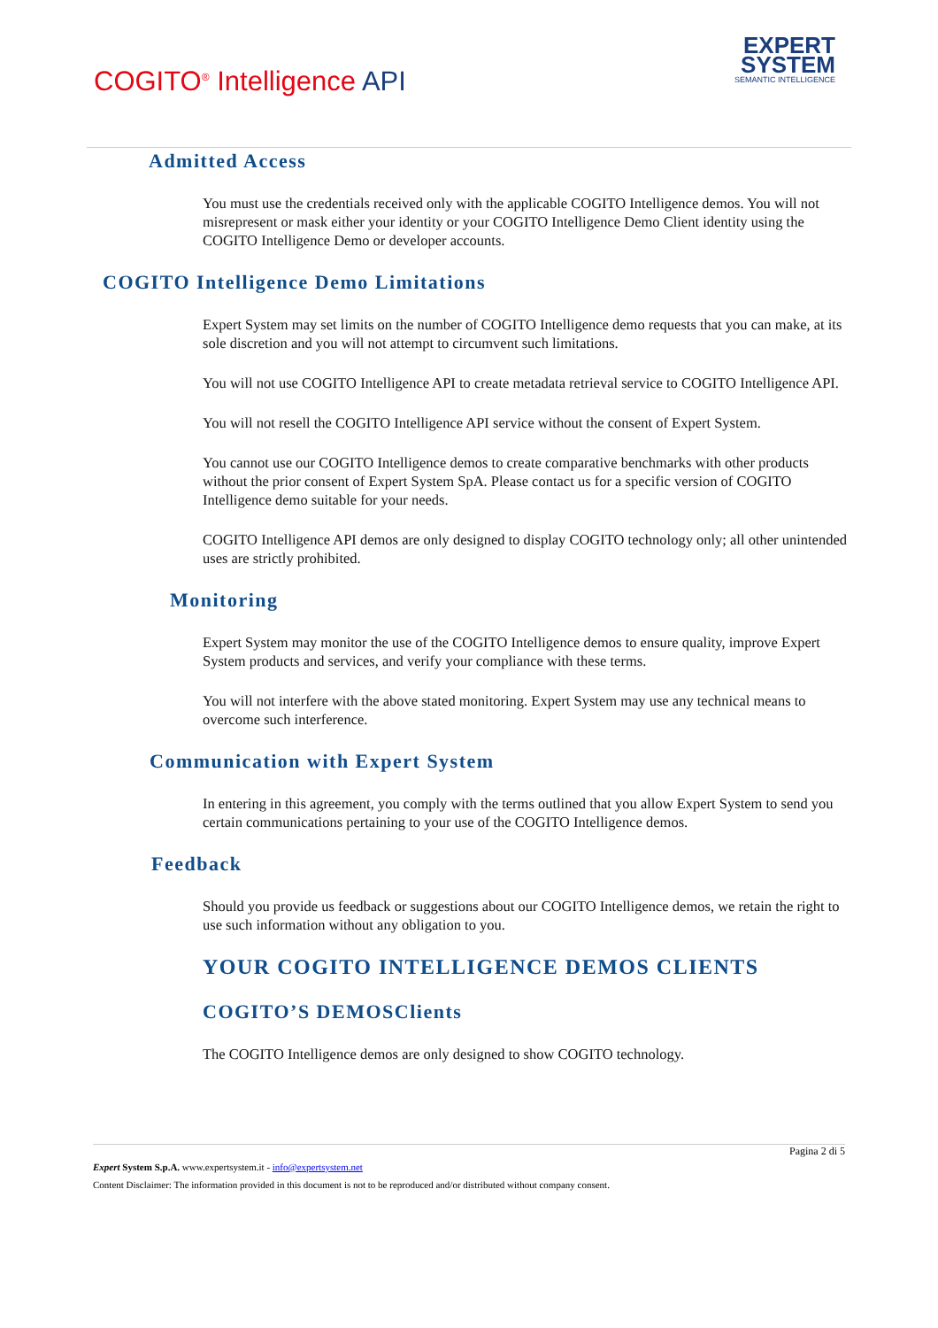COGITO<sup>®</sup> Intelligence API
EXPERT
SYSTEM
SEMANTIC INTELLIGENCE
Admitted Access
You must use the credentials received only with the applicable COGITO Intelligence demos. You will not misrepresent or mask either your identity or your COGITO Intelligence Demo Client identity using the COGITO Intelligence Demo or developer accounts.
COGITO Intelligence Demo Limitations
Expert System may set limits on the number of COGITO Intelligence demo requests that you can make, at its sole discretion and you will not attempt to circumvent such limitations.
You will not use COGITO Intelligence API to create metadata retrieval service to COGITO Intelligence API.
You will not resell the COGITO Intelligence API service without the consent of Expert System.
You cannot use our COGITO Intelligence demos to create comparative benchmarks with other products without the prior consent of Expert System SpA. Please contact us for a specific version of COGITO Intelligence demo suitable for your needs.
COGITO Intelligence API demos are only designed to display COGITO technology only; all other unintended uses are strictly prohibited.
Monitoring
Expert System may monitor the use of the COGITO Intelligence demos to ensure quality, improve Expert System products and services, and verify your compliance with these terms.
You will not interfere with the above stated monitoring. Expert System may use any technical means to overcome such interference.
Communication with Expert System
In entering in this agreement, you comply with the terms outlined that you allow Expert System to send you certain communications pertaining to your use of the COGITO Intelligence demos.
Feedback
Should you provide us feedback or suggestions about our COGITO Intelligence demos, we retain the right to use such information without any obligation to you.
YOUR COGITO INTELLIGENCE DEMOS CLIENTS
COGITO’S DEMOSClients
The COGITO Intelligence demos are only designed to show COGITO technology.
Pagina 2 di 5
Expert System S.p.A. www.expertsystem.it - info@expertsystem.net
Content Disclaimer: The information provided in this document is not to be reproduced and/or distributed without company consent.